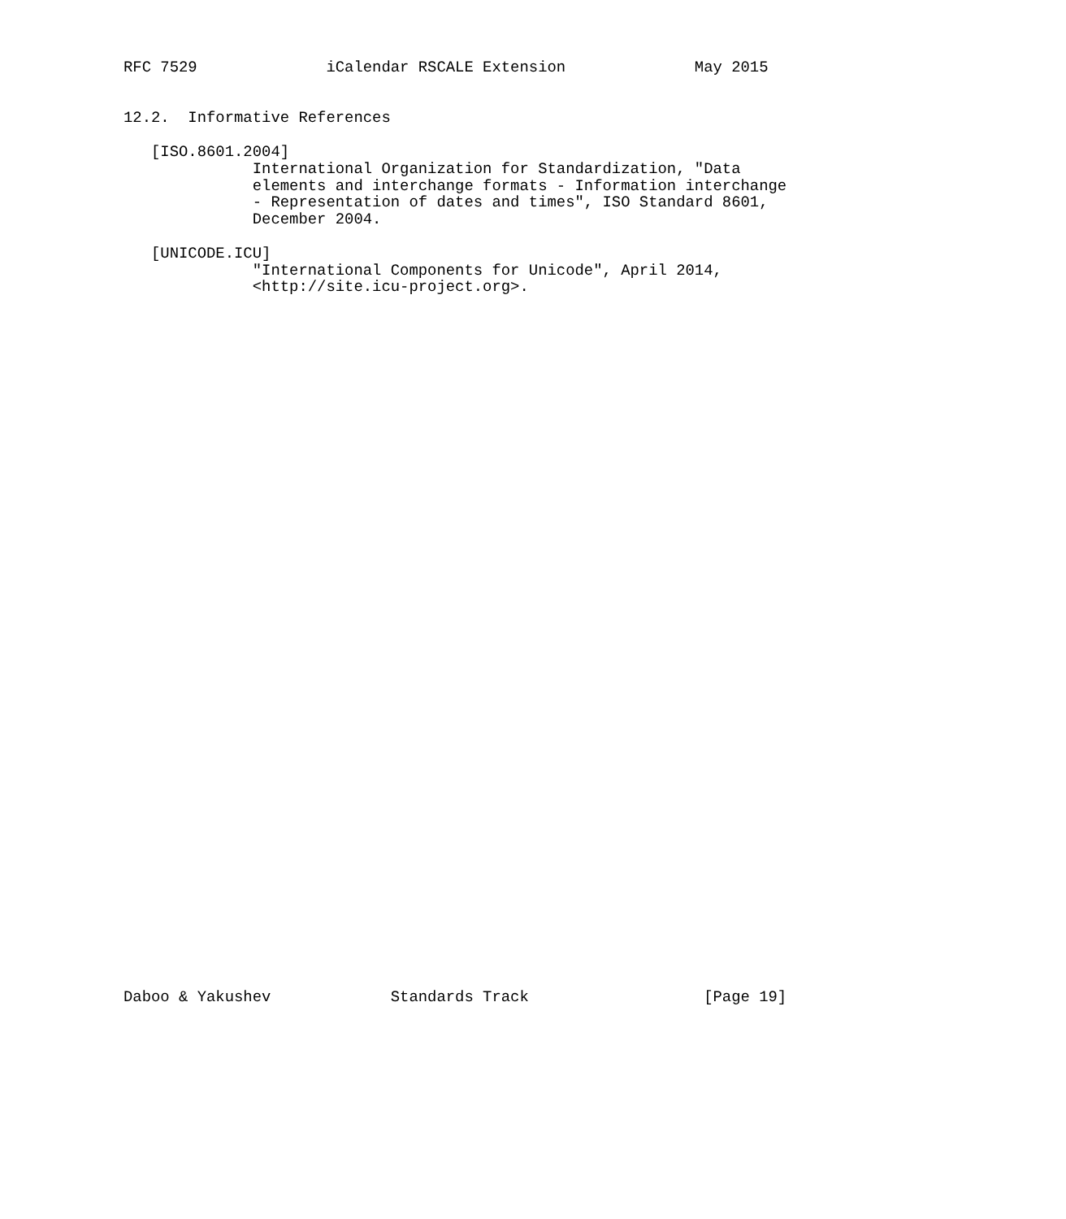RFC 7529              iCalendar RSCALE Extension              May 2015


12.2.  Informative References

   [ISO.8601.2004]
              International Organization for Standardization, "Data
              elements and interchange formats - Information interchange
              - Representation of dates and times", ISO Standard 8601,
              December 2004.

   [UNICODE.ICU]
              "International Components for Unicode", April 2014,
              <http://site.icu-project.org>.









































Daboo & Yakushev             Standards Track                   [Page 19]